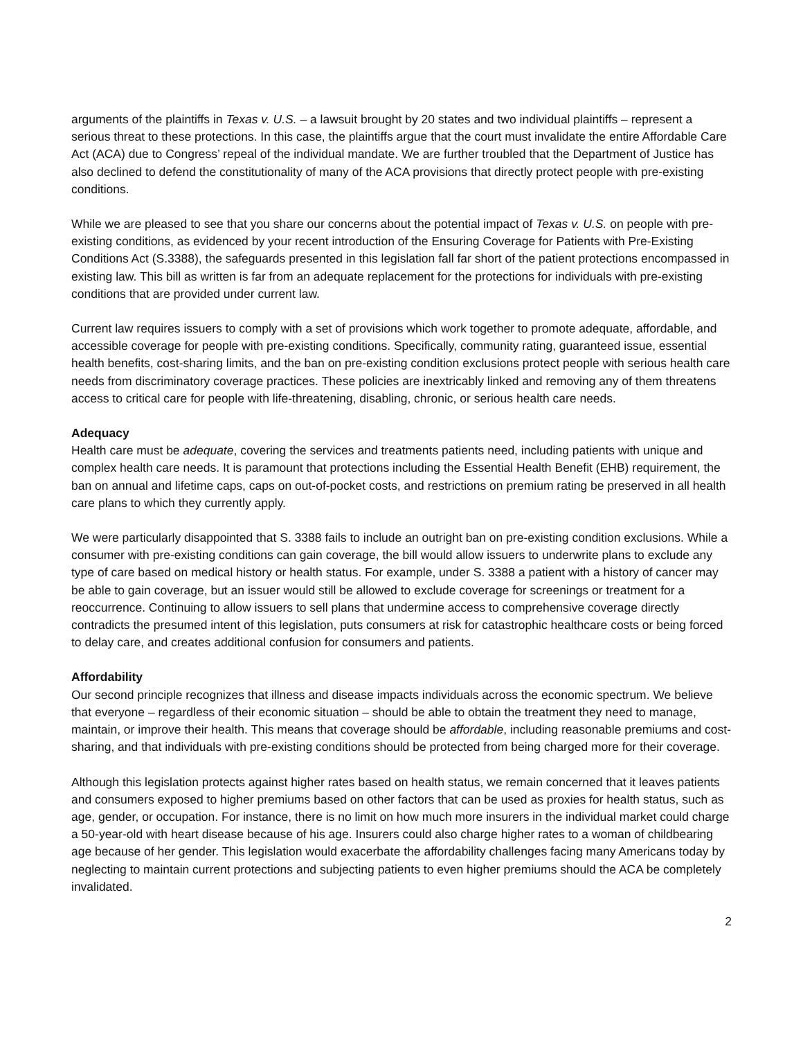arguments of the plaintiffs in Texas v. U.S. – a lawsuit brought by 20 states and two individual plaintiffs – represent a serious threat to these protections. In this case, the plaintiffs argue that the court must invalidate the entire Affordable Care Act (ACA) due to Congress’ repeal of the individual mandate. We are further troubled that the Department of Justice has also declined to defend the constitutionality of many of the ACA provisions that directly protect people with pre-existing conditions.
While we are pleased to see that you share our concerns about the potential impact of Texas v. U.S. on people with pre-existing conditions, as evidenced by your recent introduction of the Ensuring Coverage for Patients with Pre-Existing Conditions Act (S.3388), the safeguards presented in this legislation fall far short of the patient protections encompassed in existing law. This bill as written is far from an adequate replacement for the protections for individuals with pre-existing conditions that are provided under current law.
Current law requires issuers to comply with a set of provisions which work together to promote adequate, affordable, and accessible coverage for people with pre-existing conditions. Specifically, community rating, guaranteed issue, essential health benefits, cost-sharing limits, and the ban on pre-existing condition exclusions protect people with serious health care needs from discriminatory coverage practices. These policies are inextricably linked and removing any of them threatens access to critical care for people with life-threatening, disabling, chronic, or serious health care needs.
Adequacy
Health care must be adequate, covering the services and treatments patients need, including patients with unique and complex health care needs. It is paramount that protections including the Essential Health Benefit (EHB) requirement, the ban on annual and lifetime caps, caps on out-of-pocket costs, and restrictions on premium rating be preserved in all health care plans to which they currently apply.
We were particularly disappointed that S. 3388 fails to include an outright ban on pre-existing condition exclusions. While a consumer with pre-existing conditions can gain coverage, the bill would allow issuers to underwrite plans to exclude any type of care based on medical history or health status. For example, under S. 3388 a patient with a history of cancer may be able to gain coverage, but an issuer would still be allowed to exclude coverage for screenings or treatment for a reoccurrence. Continuing to allow issuers to sell plans that undermine access to comprehensive coverage directly contradicts the presumed intent of this legislation, puts consumers at risk for catastrophic healthcare costs or being forced to delay care, and creates additional confusion for consumers and patients.
Affordability
Our second principle recognizes that illness and disease impacts individuals across the economic spectrum. We believe that everyone – regardless of their economic situation – should be able to obtain the treatment they need to manage, maintain, or improve their health. This means that coverage should be affordable, including reasonable premiums and cost-sharing, and that individuals with pre-existing conditions should be protected from being charged more for their coverage.
Although this legislation protects against higher rates based on health status, we remain concerned that it leaves patients and consumers exposed to higher premiums based on other factors that can be used as proxies for health status, such as age, gender, or occupation. For instance, there is no limit on how much more insurers in the individual market could charge a 50-year-old with heart disease because of his age. Insurers could also charge higher rates to a woman of childbearing age because of her gender. This legislation would exacerbate the affordability challenges facing many Americans today by neglecting to maintain current protections and subjecting patients to even higher premiums should the ACA be completely invalidated.
2